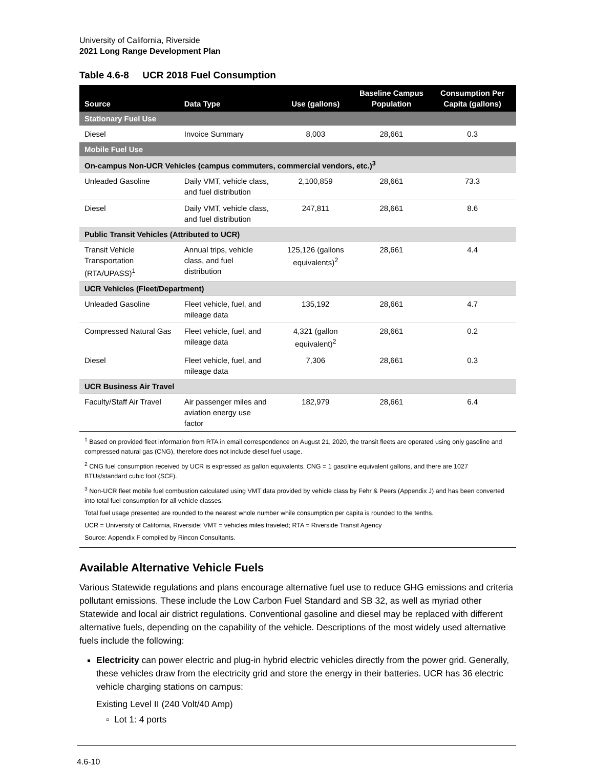University of California, Riverside
2021 Long Range Development Plan
Table 4.6-8 UCR 2018 Fuel Consumption
| Source | Data Type | Use (gallons) | Baseline Campus Population | Consumption Per Capita (gallons) |
| --- | --- | --- | --- | --- |
| Stationary Fuel Use | | | | |
| Diesel | Invoice Summary | 8,003 | 28,661 | 0.3 |
| Mobile Fuel Use | | | | |
| On-campus Non-UCR Vehicles (campus commuters, commercial vendors, etc.)<sup>3</sup> | | | | |
| Unleaded Gasoline | Daily VMT, vehicle class, and fuel distribution | 2,100,859 | 28,661 | 73.3 |
| Diesel | Daily VMT, vehicle class, and fuel distribution | 247,811 | 28,661 | 8.6 |
| Public Transit Vehicles (Attributed to UCR) | | | | |
| Transit Vehicle Transportation (RTA/UPASS)<sup>1</sup> | Annual trips, vehicle class, and fuel distribution | 125,126 (gallons equivalents)<sup>2</sup> | 28,661 | 4.4 |
| UCR Vehicles (Fleet/Department) | | | | |
| Unleaded Gasoline | Fleet vehicle, fuel, and mileage data | 135,192 | 28,661 | 4.7 |
| Compressed Natural Gas | Fleet vehicle, fuel, and mileage data | 4,321 (gallon equivalent)<sup>2</sup> | 28,661 | 0.2 |
| Diesel | Fleet vehicle, fuel, and mileage data | 7,306 | 28,661 | 0.3 |
| UCR Business Air Travel | | | | |
| Faculty/Staff Air Travel | Air passenger miles and aviation energy use factor | 182,979 | 28,661 | 6.4 |
<sup>1</sup> Based on provided fleet information from RTA in email correspondence on August 21, 2020, the transit fleets are operated using only gasoline and compressed natural gas (CNG), therefore does not include diesel fuel usage.
<sup>2</sup> CNG fuel consumption received by UCR is expressed as gallon equivalents. CNG = 1 gasoline equivalent gallons, and there are 1027 BTUs/standard cubic foot (SCF).
<sup>3</sup> Non-UCR fleet mobile fuel combustion calculated using VMT data provided by vehicle class by Fehr & Peers (Appendix J) and has been converted into total fuel consumption for all vehicle classes.
Total fuel usage presented are rounded to the nearest whole number while consumption per capita is rounded to the tenths.
UCR = University of California, Riverside; VMT = vehicles miles traveled; RTA = Riverside Transit Agency
Source: Appendix F compiled by Rincon Consultants.
Available Alternative Vehicle Fuels
Various Statewide regulations and plans encourage alternative fuel use to reduce GHG emissions and criteria pollutant emissions. These include the Low Carbon Fuel Standard and SB 32, as well as myriad other Statewide and local air district regulations. Conventional gasoline and diesel may be replaced with different alternative fuels, depending on the capability of the vehicle. Descriptions of the most widely used alternative fuels include the following:
Electricity can power electric and plug-in hybrid electric vehicles directly from the power grid. Generally, these vehicles draw from the electricity grid and store the energy in their batteries. UCR has 36 electric vehicle charging stations on campus:
Existing Level II (240 Volt/40 Amp)
Lot 1: 4 ports
4.6-10